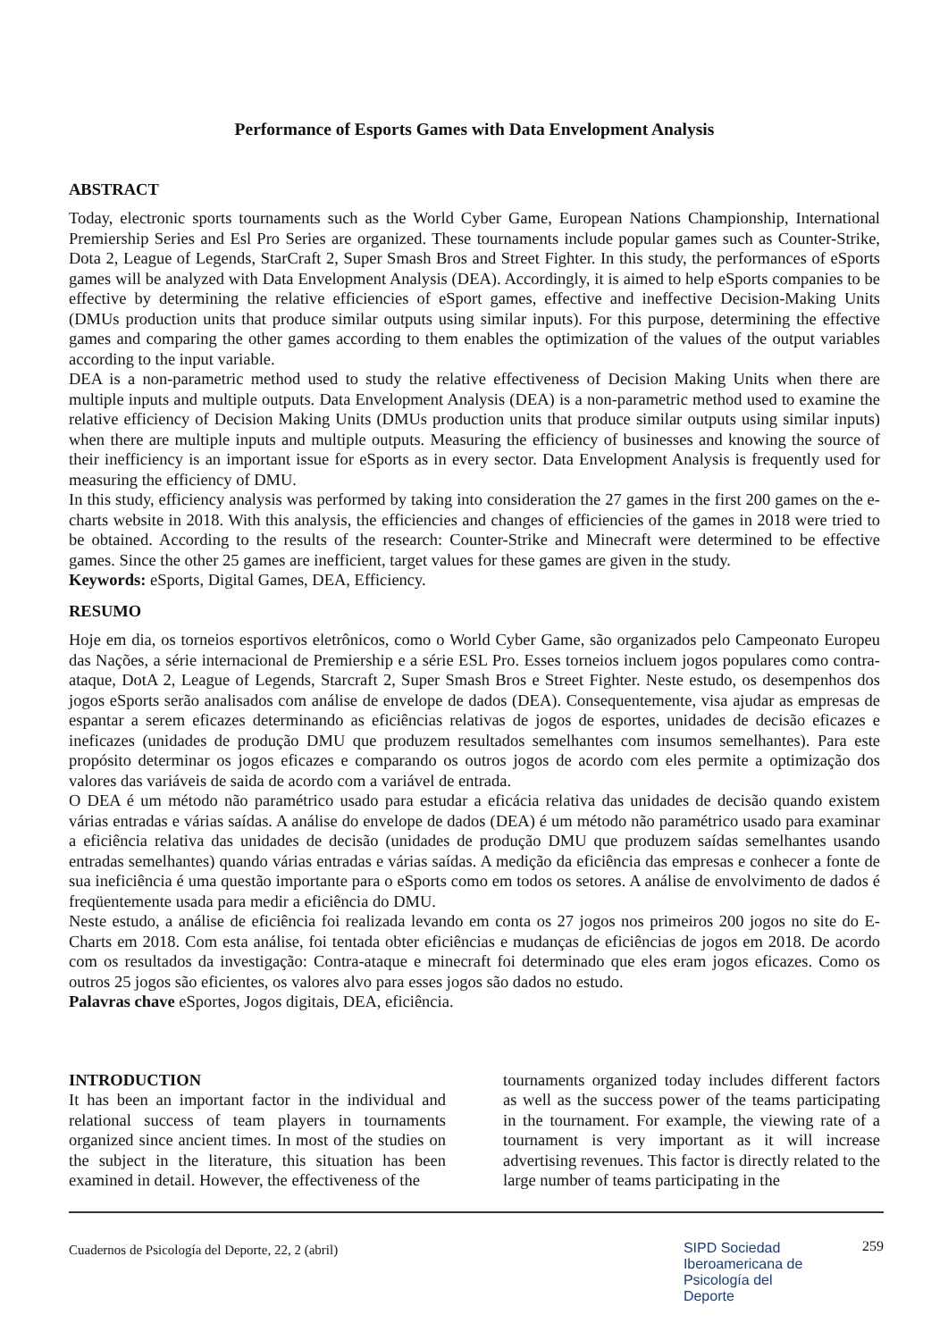Performance of Esports Games with Data Envelopment Analysis
ABSTRACT
Today, electronic sports tournaments such as the World Cyber Game, European Nations Championship, International Premiership Series and Esl Pro Series are organized. These tournaments include popular games such as Counter-Strike, Dota 2, League of Legends, StarCraft 2, Super Smash Bros and Street Fighter. In this study, the performances of eSports games will be analyzed with Data Envelopment Analysis (DEA). Accordingly, it is aimed to help eSports companies to be effective by determining the relative efficiencies of eSport games, effective and ineffective Decision-Making Units (DMUs production units that produce similar outputs using similar inputs). For this purpose, determining the effective games and comparing the other games according to them enables the optimization of the values of the output variables according to the input variable.
DEA is a non-parametric method used to study the relative effectiveness of Decision Making Units when there are multiple inputs and multiple outputs. Data Envelopment Analysis (DEA) is a non-parametric method used to examine the relative efficiency of Decision Making Units (DMUs production units that produce similar outputs using similar inputs) when there are multiple inputs and multiple outputs. Measuring the efficiency of businesses and knowing the source of their inefficiency is an important issue for eSports as in every sector. Data Envelopment Analysis is frequently used for measuring the efficiency of DMU.
In this study, efficiency analysis was performed by taking into consideration the 27 games in the first 200 games on the e-charts website in 2018. With this analysis, the efficiencies and changes of efficiencies of the games in 2018 were tried to be obtained. According to the results of the research: Counter-Strike and Minecraft were determined to be effective games. Since the other 25 games are inefficient, target values for these games are given in the study.
Keywords: eSports, Digital Games, DEA, Efficiency.
RESUMO
Hoje em dia, os torneios esportivos eletrônicos, como o World Cyber Game, são organizados pelo Campeonato Europeu das Nações, a série internacional de Premiership e a série ESL Pro. Esses torneios incluem jogos populares como contra-ataque, DotA 2, League of Legends, Starcraft 2, Super Smash Bros e Street Fighter. Neste estudo, os desempenhos dos jogos eSports serão analisados com análise de envelope de dados (DEA). Consequentemente, visa ajudar as empresas de espantar a serem eficazes determinando as eficiências relativas de jogos de esportes, unidades de decisão eficazes e ineficazes (unidades de produção DMU que produzem resultados semelhantes com insumos semelhantes). Para este propósito determinar os jogos eficazes e comparando os outros jogos de acordo com eles permite a optimização dos valores das variáveis de saida de acordo com a variável de entrada.
O DEA é um método não paramétrico usado para estudar a eficácia relativa das unidades de decisão quando existem várias entradas e várias saídas. A análise do envelope de dados (DEA) é um método não paramétrico usado para examinar a eficiência relativa das unidades de decisão (unidades de produção DMU que produzem saídas semelhantes usando entradas semelhantes) quando várias entradas e várias saídas. A medição da eficiência das empresas e conhecer a fonte de sua ineficiência é uma questão importante para o eSports como em todos os setores. A análise de envolvimento de dados é freqüentemente usada para medir a eficiência do DMU.
Neste estudo, a análise de eficiência foi realizada levando em conta os 27 jogos nos primeiros 200 jogos no site do E-Charts em 2018. Com esta análise, foi tentada obter eficiências e mudanças de eficiências de jogos em 2018. De acordo com os resultados da investigação: Contra-ataque e minecraft foi determinado que eles eram jogos eficazes. Como os outros 25 jogos são eficientes, os valores alvo para esses jogos são dados no estudo.
Palavras chave eSportes, Jogos digitais, DEA, eficiência.
INTRODUCTION
It has been an important factor in the individual and relational success of team players in tournaments organized since ancient times. In most of the studies on the subject in the literature, this situation has been examined in detail. However, the effectiveness of the
tournaments organized today includes different factors as well as the success power of the teams participating in the tournament. For example, the viewing rate of a tournament is very important as it will increase advertising revenues. This factor is directly related to the large number of teams participating in the
Cuadernos de Psicología del Deporte, 22, 2 (abril) SIPD Sociedad
Iberoamericana de
Psicología del
Deporte 259